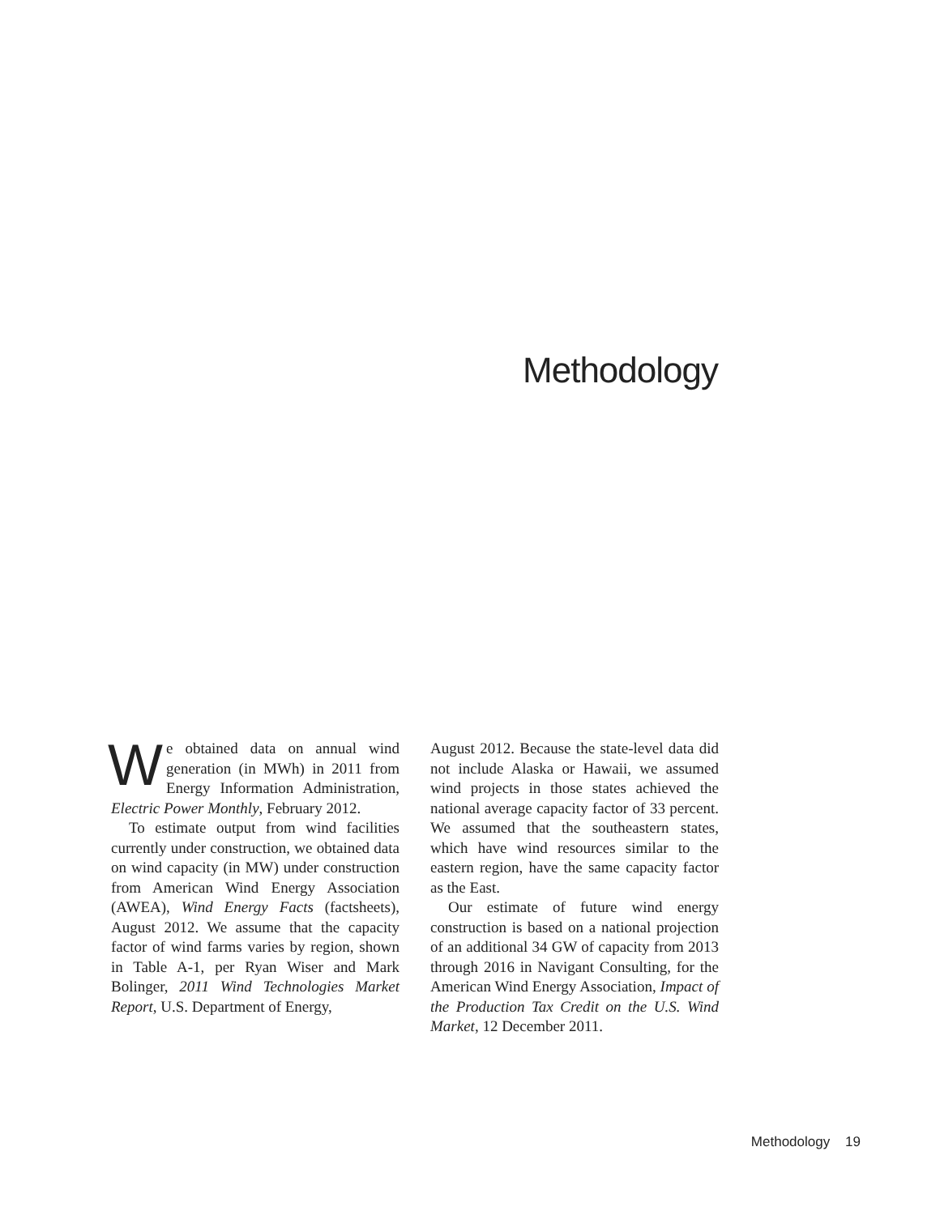Methodology
We obtained data on annual wind generation (in MWh) in 2011 from Energy Information Administration, Electric Power Monthly, February 2012.
To estimate output from wind facilities currently under construction, we obtained data on wind capacity (in MW) under construction from American Wind Energy Association (AWEA), Wind Energy Facts (factsheets), August 2012. We assume that the capacity factor of wind farms varies by region, shown in Table A-1, per Ryan Wiser and Mark Bolinger, 2011 Wind Technologies Market Report, U.S. Department of Energy,
August 2012. Because the state-level data did not include Alaska or Hawaii, we assumed wind projects in those states achieved the national average capacity factor of 33 percent. We assumed that the southeastern states, which have wind resources similar to the eastern region, have the same capacity factor as the East.
Our estimate of future wind energy construction is based on a national projection of an additional 34 GW of capacity from 2013 through 2016 in Navigant Consulting, for the American Wind Energy Association, Impact of the Production Tax Credit on the U.S. Wind Market, 12 December 2011.
Methodology 19